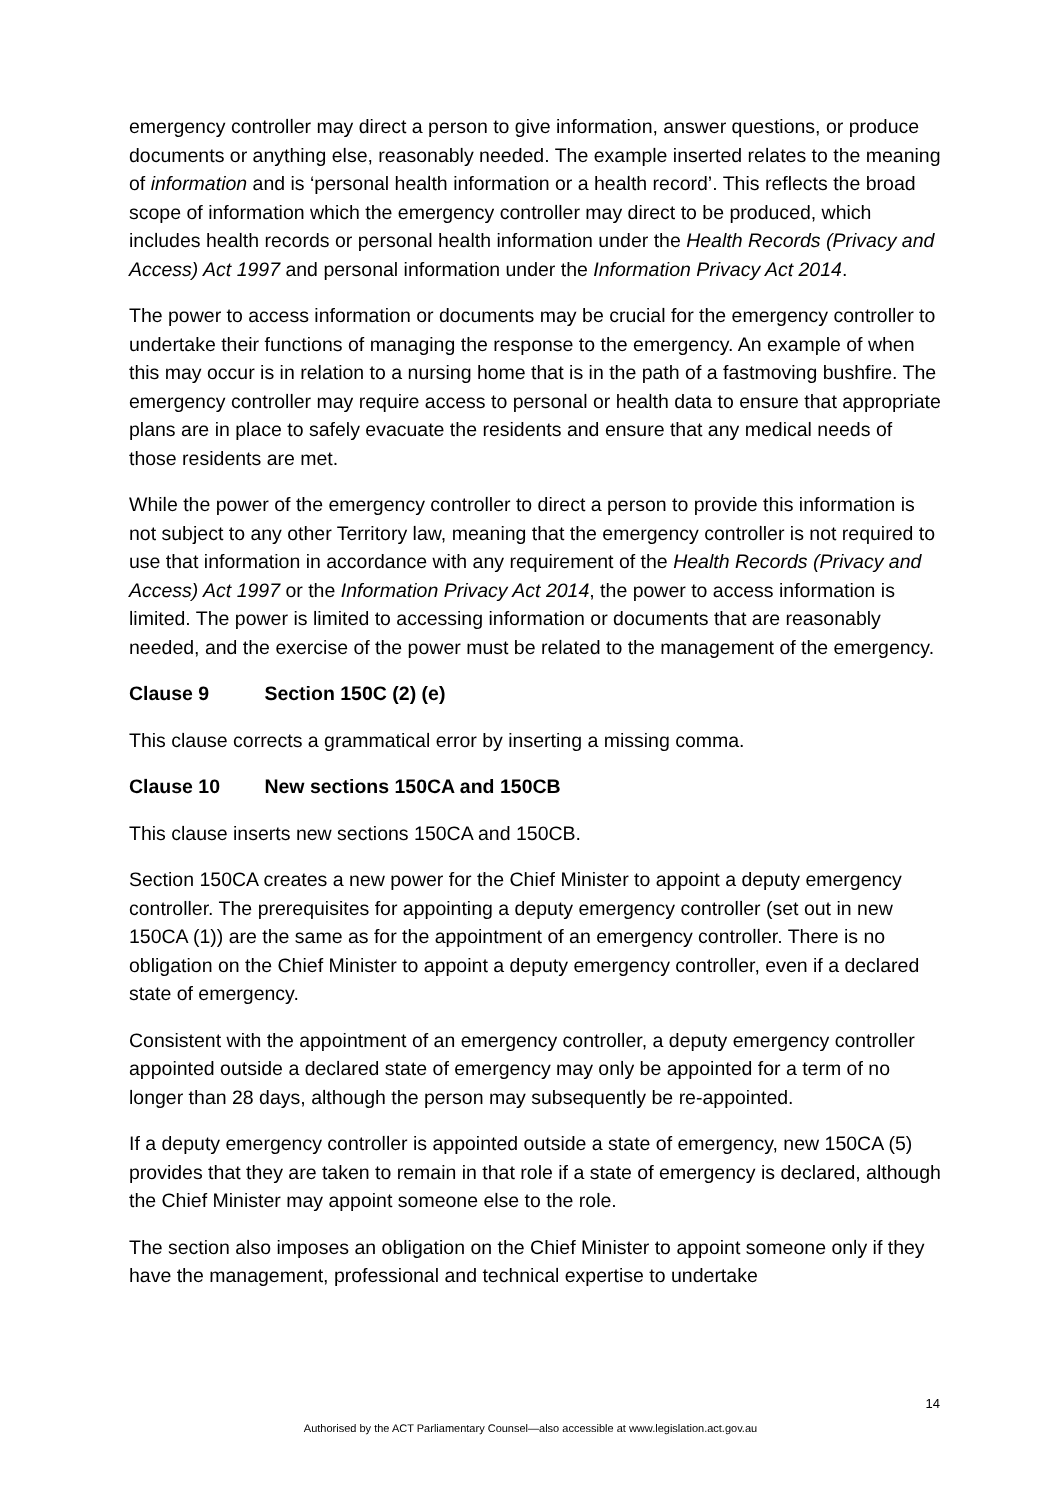emergency controller may direct a person to give information, answer questions, or produce documents or anything else, reasonably needed. The example inserted relates to the meaning of information and is ‘personal health information or a health record’. This reflects the broad scope of information which the emergency controller may direct to be produced, which includes health records or personal health information under the Health Records (Privacy and Access) Act 1997 and personal information under the Information Privacy Act 2014.
The power to access information or documents may be crucial for the emergency controller to undertake their functions of managing the response to the emergency. An example of when this may occur is in relation to a nursing home that is in the path of a fastmoving bushfire. The emergency controller may require access to personal or health data to ensure that appropriate plans are in place to safely evacuate the residents and ensure that any medical needs of those residents are met.
While the power of the emergency controller to direct a person to provide this information is not subject to any other Territory law, meaning that the emergency controller is not required to use that information in accordance with any requirement of the Health Records (Privacy and Access) Act 1997 or the Information Privacy Act 2014, the power to access information is limited. The power is limited to accessing information or documents that are reasonably needed, and the exercise of the power must be related to the management of the emergency.
Clause 9 Section 150C (2) (e)
This clause corrects a grammatical error by inserting a missing comma.
Clause 10 New sections 150CA and 150CB
This clause inserts new sections 150CA and 150CB.
Section 150CA creates a new power for the Chief Minister to appoint a deputy emergency controller. The prerequisites for appointing a deputy emergency controller (set out in new 150CA (1)) are the same as for the appointment of an emergency controller. There is no obligation on the Chief Minister to appoint a deputy emergency controller, even if a declared state of emergency.
Consistent with the appointment of an emergency controller, a deputy emergency controller appointed outside a declared state of emergency may only be appointed for a term of no longer than 28 days, although the person may subsequently be re-appointed.
If a deputy emergency controller is appointed outside a state of emergency, new 150CA (5) provides that they are taken to remain in that role if a state of emergency is declared, although the Chief Minister may appoint someone else to the role.
The section also imposes an obligation on the Chief Minister to appoint someone only if they have the management, professional and technical expertise to undertake
14
Authorised by the ACT Parliamentary Counsel—also accessible at www.legislation.act.gov.au